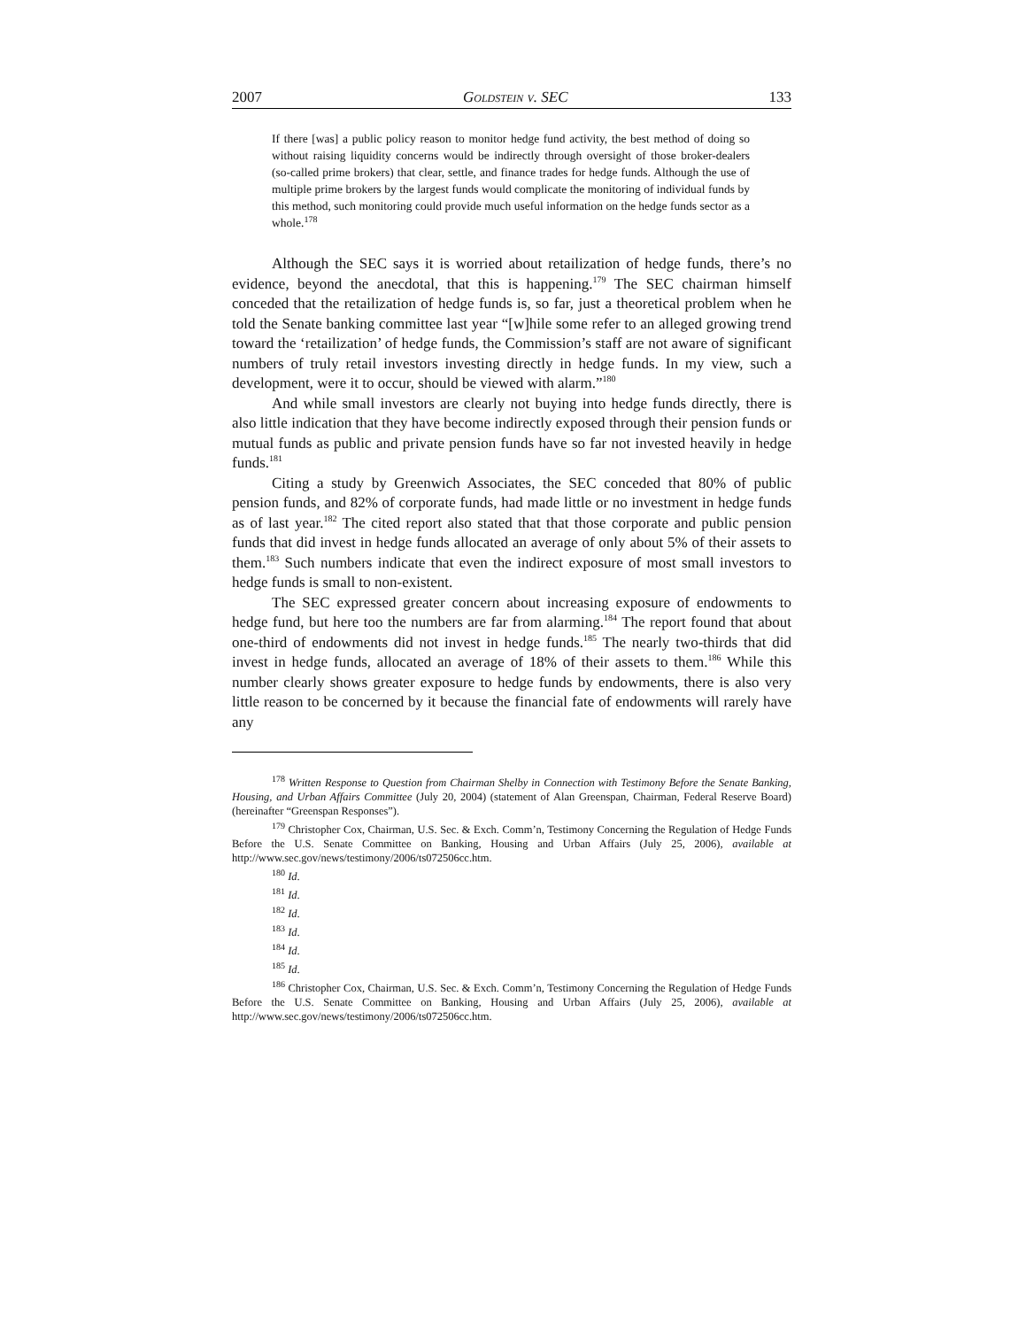2007 Goldstein v. SEC 133
If there [was] a public policy reason to monitor hedge fund activity, the best method of doing so without raising liquidity concerns would be indirectly through oversight of those broker-dealers (so-called prime brokers) that clear, settle, and finance trades for hedge funds. Although the use of multiple prime brokers by the largest funds would complicate the monitoring of individual funds by this method, such monitoring could provide much useful information on the hedge funds sector as a whole.<sup>178</sup>
Although the SEC says it is worried about retailization of hedge funds, there’s no evidence, beyond the anecdotal, that this is happening.<sup>179</sup> The SEC chairman himself conceded that the retailization of hedge funds is, so far, just a theoretical problem when he told the Senate banking committee last year “[w]hile some refer to an alleged growing trend toward the ‘retailization’ of hedge funds, the Commission’s staff are not aware of significant numbers of truly retail investors investing directly in hedge funds. In my view, such a development, were it to occur, should be viewed with alarm.”<sup>180</sup>
And while small investors are clearly not buying into hedge funds directly, there is also little indication that they have become indirectly exposed through their pension funds or mutual funds as public and private pension funds have so far not invested heavily in hedge funds.<sup>181</sup>
Citing a study by Greenwich Associates, the SEC conceded that 80% of public pension funds, and 82% of corporate funds, had made little or no investment in hedge funds as of last year.<sup>182</sup> The cited report also stated that that those corporate and public pension funds that did invest in hedge funds allocated an average of only about 5% of their assets to them.<sup>183</sup> Such numbers indicate that even the indirect exposure of most small investors to hedge funds is small to non-existent.
The SEC expressed greater concern about increasing exposure of endowments to hedge fund, but here too the numbers are far from alarming.<sup>184</sup> The report found that about one-third of endowments did not invest in hedge funds.<sup>185</sup> The nearly two-thirds that did invest in hedge funds, allocated an average of 18% of their assets to them.<sup>186</sup> While this number clearly shows greater exposure to hedge funds by endowments, there is also very little reason to be concerned by it because the financial fate of endowments will rarely have any
<sup>178</sup> Written Response to Question from Chairman Shelby in Connection with Testimony Before the Senate Banking, Housing, and Urban Affairs Committee (July 20, 2004) (statement of Alan Greenspan, Chairman, Federal Reserve Board) (hereinafter “Greenspan Responses”).
<sup>179</sup> Christopher Cox, Chairman, U.S. Sec. & Exch. Comm’n, Testimony Concerning the Regulation of Hedge Funds Before the U.S. Senate Committee on Banking, Housing and Urban Affairs (July 25, 2006), available at http://www.sec.gov/news/testimony/2006/ts072506cc.htm.
<sup>180</sup> Id.
<sup>181</sup> Id.
<sup>182</sup> Id.
<sup>183</sup> Id.
<sup>184</sup> Id.
<sup>185</sup> Id.
<sup>186</sup> Christopher Cox, Chairman, U.S. Sec. & Exch. Comm’n, Testimony Concerning the Regulation of Hedge Funds Before the U.S. Senate Committee on Banking, Housing and Urban Affairs (July 25, 2006), available at http://www.sec.gov/news/testimony/2006/ts072506cc.htm.